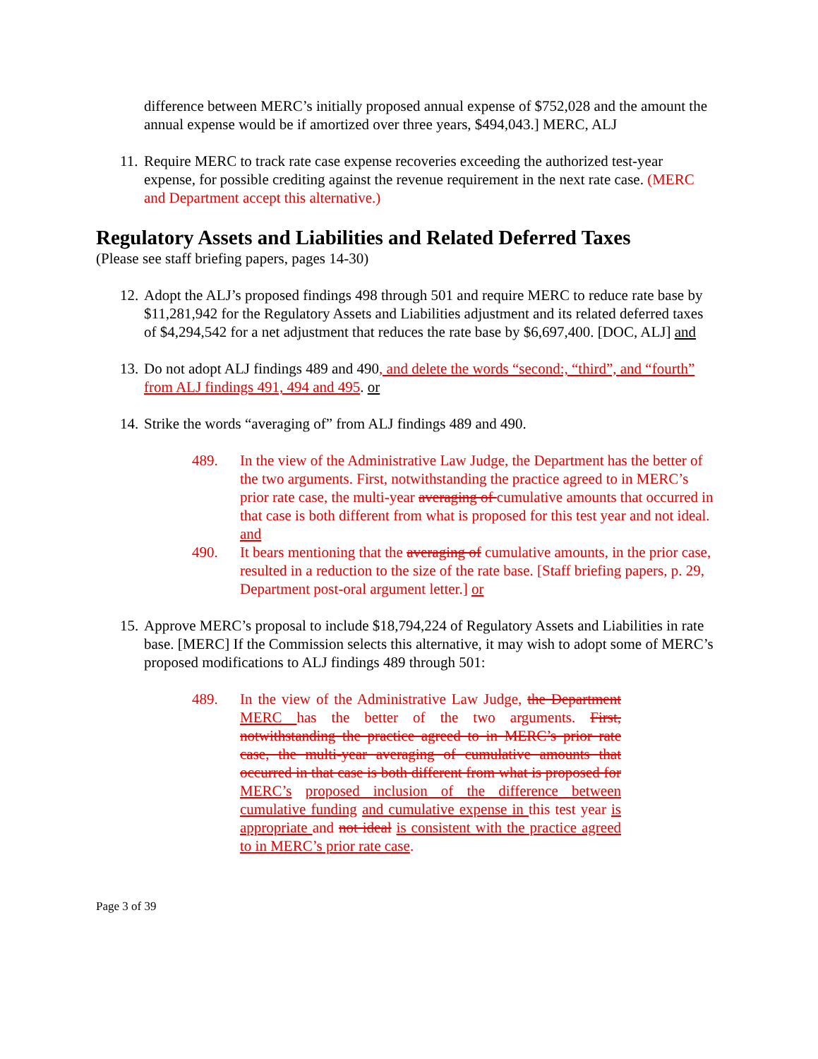difference between MERC’s initially proposed annual expense of $752,028 and the amount the annual expense would be if amortized over three years, $494,043.] MERC, ALJ
11.
Require MERC to track rate case expense recoveries exceeding the authorized test-year expense, for possible crediting against the revenue requirement in the next rate case. (MERC and Department accept this alternative.)
Regulatory Assets and Liabilities and Related Deferred Taxes
(Please see staff briefing papers, pages 14-30)
12.
Adopt the ALJ’s proposed findings 498 through 501 and require MERC to reduce rate base by $11,281,942 for the Regulatory Assets and Liabilities adjustment and its related deferred taxes of $4,294,542 for a net adjustment that reduces the rate base by $6,697,400. [DOC, ALJ] and
13.
Do not adopt ALJ findings 489 and 490, and delete the words “second:, “third”, and “fourth” from ALJ findings 491, 494 and 495. or
14.
Strike the words “averaging of” from ALJ findings 489 and 490.
489. In the view of the Administrative Law Judge, the Department has the better of the two arguments. First, notwithstanding the practice agreed to in MERC’s prior rate case, the multi-year averaging of cumulative amounts that occurred in that case is both different from what is proposed for this test year and not ideal. and
490. It bears mentioning that the averaging of cumulative amounts, in the prior case, resulted in a reduction to the size of the rate base. [Staff briefing papers, p. 29, Department post-oral argument letter.] or
15.
Approve MERC’s proposal to include $18,794,224 of Regulatory Assets and Liabilities in rate base. [MERC] If the Commission selects this alternative, it may wish to adopt some of MERC’s proposed modifications to ALJ findings 489 through 501:
489. In the view of the Administrative Law Judge, the Department MERC has the better of the two arguments. First, notwithstanding the practice agreed to in MERC’s prior rate case, the multi-year averaging of cumulative amounts that occurred in that case is both different from what is proposed for MERC’s proposed inclusion of the difference between cumulative funding and cumulative expense in this test year is appropriate and not ideal is consistent with the practice agreed to in MERC’s prior rate case.
Page 3 of 39